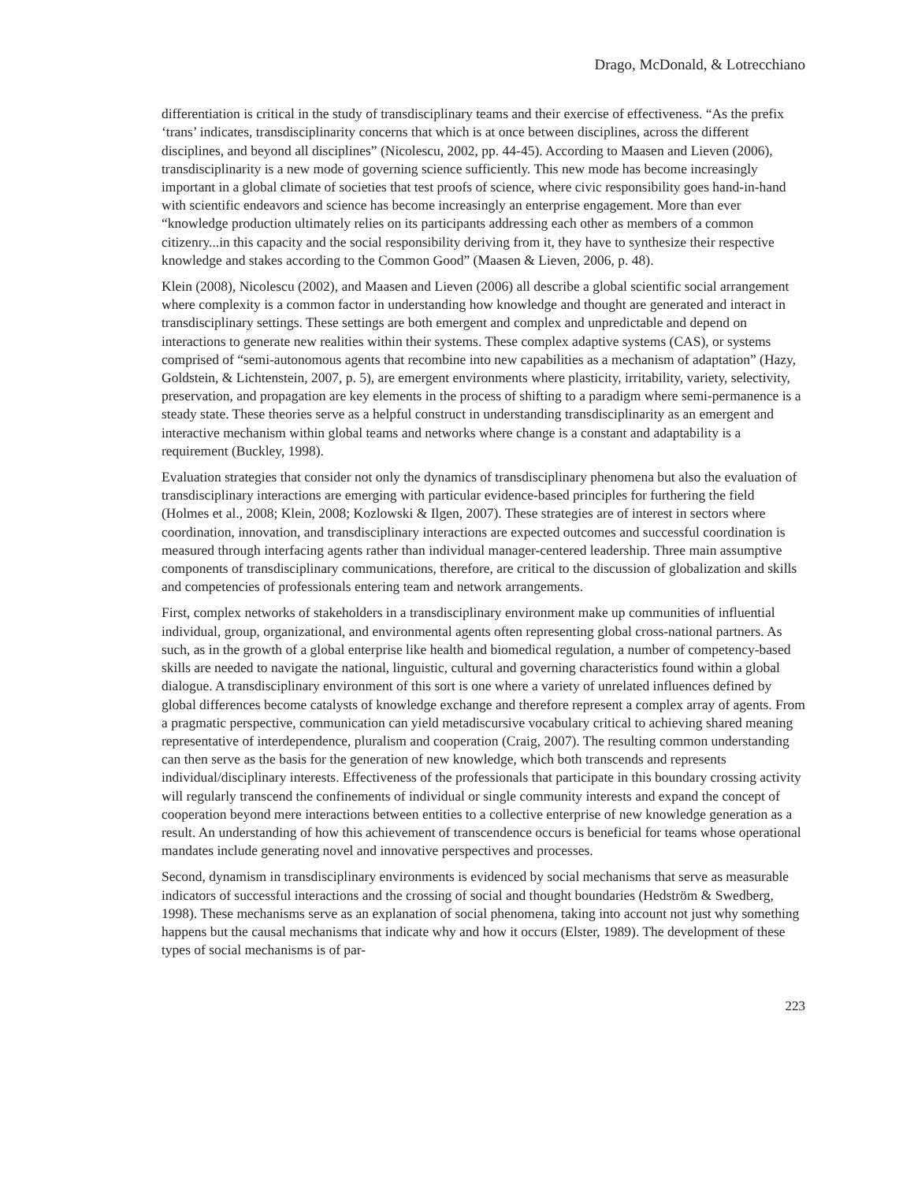Drago, McDonald, & Lotrecchiano
differentiation is critical in the study of transdisciplinary teams and their exercise of effectiveness. “As the prefix ‘trans’ indicates, transdisciplinarity concerns that which is at once between disciplines, across the different disciplines, and beyond all disciplines” (Nicolescu, 2002, pp. 44-45). According to Maasen and Lieven (2006), transdisciplinarity is a new mode of governing science sufficiently. This new mode has become increasingly important in a global climate of societies that test proofs of science, where civic responsibility goes hand-in-hand with scientific endeavors and science has become increasingly an enterprise engagement. More than ever “knowledge production ultimately relies on its participants addressing each other as members of a common citizenry...in this capacity and the social responsibility deriving from it, they have to synthesize their respective knowledge and stakes according to the Common Good” (Maasen & Lieven, 2006, p. 48).
Klein (2008), Nicolescu (2002), and Maasen and Lieven (2006) all describe a global scientific social arrangement where complexity is a common factor in understanding how knowledge and thought are generated and interact in transdisciplinary settings. These settings are both emergent and complex and unpredictable and depend on interactions to generate new realities within their systems. These complex adaptive systems (CAS), or systems comprised of “semi-autonomous agents that recombine into new capabilities as a mechanism of adaptation” (Hazy, Goldstein, & Lichtenstein, 2007, p. 5), are emergent environments where plasticity, irritability, variety, selectivity, preservation, and propagation are key elements in the process of shifting to a paradigm where semi-permanence is a steady state. These theories serve as a helpful construct in understanding transdisciplinarity as an emergent and interactive mechanism within global teams and networks where change is a constant and adaptability is a requirement (Buckley, 1998).
Evaluation strategies that consider not only the dynamics of transdisciplinary phenomena but also the evaluation of transdisciplinary interactions are emerging with particular evidence-based principles for furthering the field (Holmes et al., 2008; Klein, 2008; Kozlowski & Ilgen, 2007). These strategies are of interest in sectors where coordination, innovation, and transdisciplinary interactions are expected outcomes and successful coordination is measured through interfacing agents rather than individual manager-centered leadership. Three main assumptive components of transdisciplinary communications, therefore, are critical to the discussion of globalization and skills and competencies of professionals entering team and network arrangements.
First, complex networks of stakeholders in a transdisciplinary environment make up communities of influential individual, group, organizational, and environmental agents often representing global cross-national partners. As such, as in the growth of a global enterprise like health and biomedical regulation, a number of competency-based skills are needed to navigate the national, linguistic, cultural and governing characteristics found within a global dialogue. A transdisciplinary environment of this sort is one where a variety of unrelated influences defined by global differences become catalysts of knowledge exchange and therefore represent a complex array of agents. From a pragmatic perspective, communication can yield metadiscursive vocabulary critical to achieving shared meaning representative of interdependence, pluralism and cooperation (Craig, 2007). The resulting common understanding can then serve as the basis for the generation of new knowledge, which both transcends and represents individual/disciplinary interests. Effectiveness of the professionals that participate in this boundary crossing activity will regularly transcend the confinements of individual or single community interests and expand the concept of cooperation beyond mere interactions between entities to a collective enterprise of new knowledge generation as a result. An understanding of how this achievement of transcendence occurs is beneficial for teams whose operational mandates include generating novel and innovative perspectives and processes.
Second, dynamism in transdisciplinary environments is evidenced by social mechanisms that serve as measurable indicators of successful interactions and the crossing of social and thought boundaries (Hedström & Swedberg, 1998). These mechanisms serve as an explanation of social phenomena, taking into account not just why something happens but the causal mechanisms that indicate why and how it occurs (Elster, 1989). The development of these types of social mechanisms is of par-
223